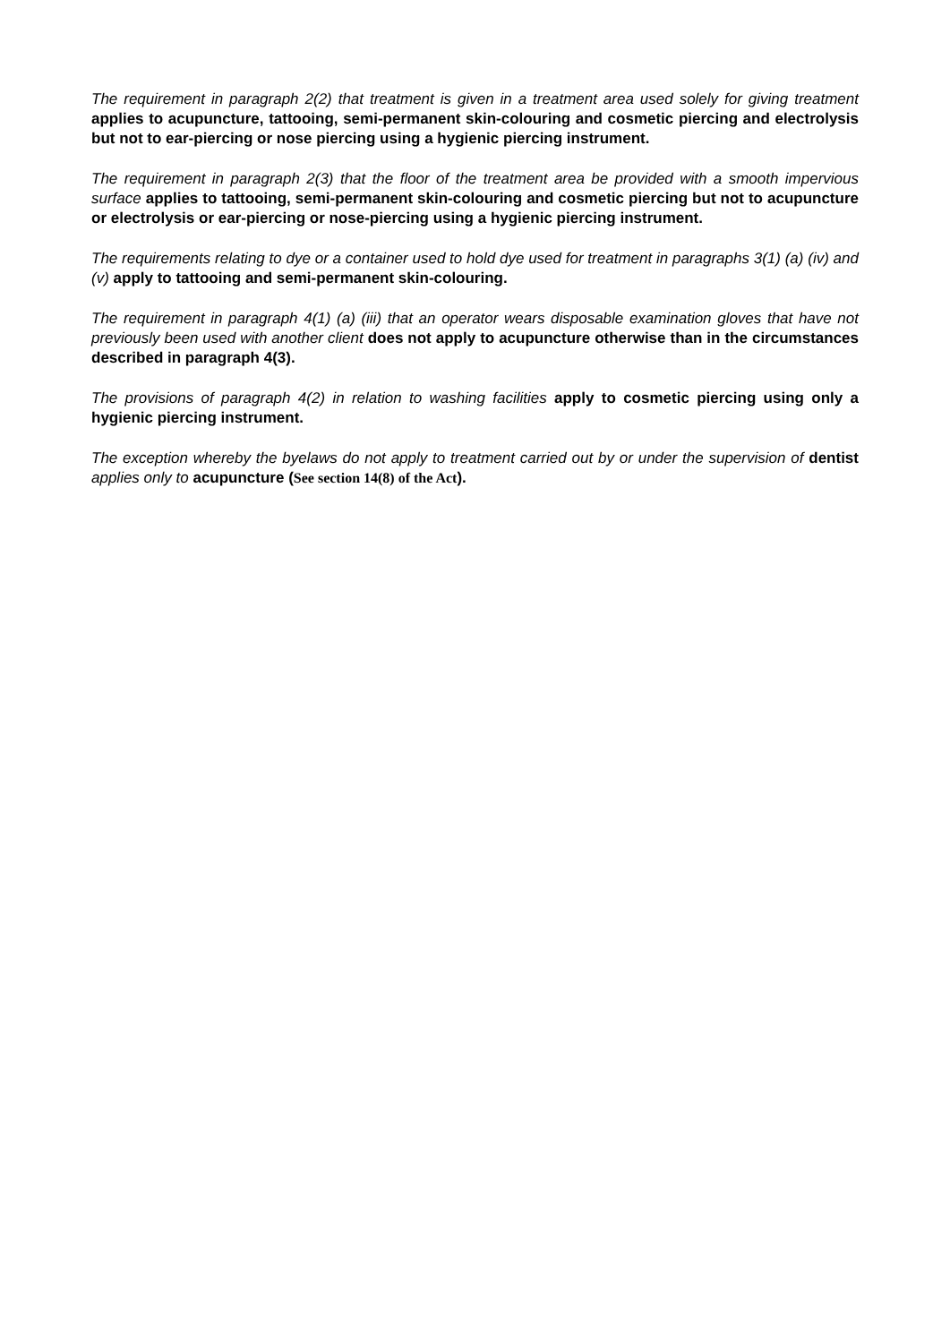The requirement in paragraph 2(2) that treatment is given in a treatment area used solely for giving treatment applies to acupuncture, tattooing, semi-permanent skin-colouring and cosmetic piercing and electrolysis but not to ear-piercing or nose piercing using a hygienic piercing instrument.
The requirement in paragraph 2(3) that the floor of the treatment area be provided with a smooth impervious surface applies to tattooing, semi-permanent skin-colouring and cosmetic piercing but not to acupuncture or electrolysis or ear-piercing or nose-piercing using a hygienic piercing instrument.
The requirements relating to dye or a container used to hold dye used for treatment in paragraphs 3(1) (a) (iv) and (v) apply to tattooing and semi-permanent skin-colouring.
The requirement in paragraph 4(1) (a) (iii) that an operator wears disposable examination gloves that have not previously been used with another client does not apply to acupuncture otherwise than in the circumstances described in paragraph 4(3).
The provisions of paragraph 4(2) in relation to washing facilities apply to cosmetic piercing using only a hygienic piercing instrument.
The exception whereby the byelaws do not apply to treatment carried out by or under the supervision of dentist applies only to acupuncture (See section 14(8) of the Act).